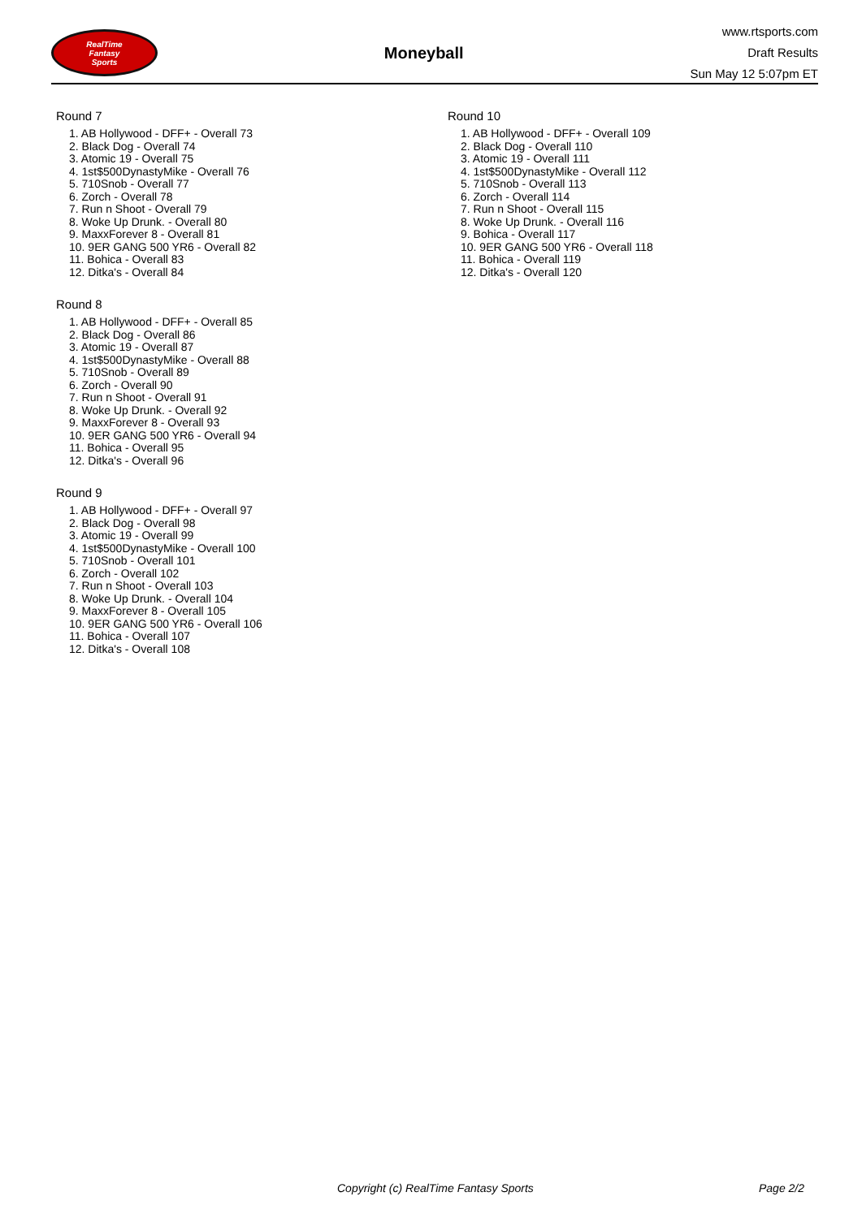RealTime
Fantasy
Sports
Moneyball
www.rtsports.com
Draft Results
Sun May 12 5:07pm ET
Round 7
1. AB Hollywood - DFF+ - Overall 73
2. Black Dog - Overall 74
3. Atomic 19 - Overall 75
4. 1st$500DynastyMike - Overall 76
5. 710Snob - Overall 77
6. Zorch - Overall 78
7. Run n Shoot - Overall 79
8. Woke Up Drunk. - Overall 80
9. MaxxForever 8 - Overall 81
10. 9ER GANG 500 YR6 - Overall 82
11. Bohica - Overall 83
12. Ditka's - Overall 84
Round 8
1. AB Hollywood - DFF+ - Overall 85
2. Black Dog - Overall 86
3. Atomic 19 - Overall 87
4. 1st$500DynastyMike - Overall 88
5. 710Snob - Overall 89
6. Zorch - Overall 90
7. Run n Shoot - Overall 91
8. Woke Up Drunk. - Overall 92
9. MaxxForever 8 - Overall 93
10. 9ER GANG 500 YR6 - Overall 94
11. Bohica - Overall 95
12. Ditka's - Overall 96
Round 9
1. AB Hollywood - DFF+ - Overall 97
2. Black Dog - Overall 98
3. Atomic 19 - Overall 99
4. 1st$500DynastyMike - Overall 100
5. 710Snob - Overall 101
6. Zorch - Overall 102
7. Run n Shoot - Overall 103
8. Woke Up Drunk. - Overall 104
9. MaxxForever 8 - Overall 105
10. 9ER GANG 500 YR6 - Overall 106
11. Bohica - Overall 107
12. Ditka's - Overall 108
Round 10
1. AB Hollywood - DFF+ - Overall 109
2. Black Dog - Overall 110
3. Atomic 19 - Overall 111
4. 1st$500DynastyMike - Overall 112
5. 710Snob - Overall 113
6. Zorch - Overall 114
7. Run n Shoot - Overall 115
8. Woke Up Drunk. - Overall 116
9. Bohica - Overall 117
10. 9ER GANG 500 YR6 - Overall 118
11. Bohica - Overall 119
12. Ditka's - Overall 120
Copyright (c) RealTime Fantasy Sports Page 2/2